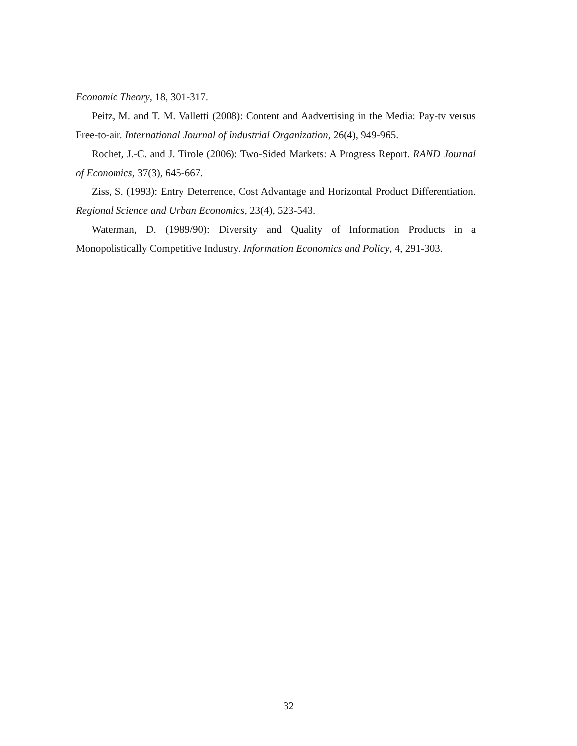Economic Theory, 18, 301-317.
Peitz, M. and T. M. Valletti (2008): Content and Aadvertising in the Media: Pay-tv versus Free-to-air. International Journal of Industrial Organization, 26(4), 949-965.
Rochet, J.-C. and J. Tirole (2006): Two-Sided Markets: A Progress Report. RAND Journal of Economics, 37(3), 645-667.
Ziss, S. (1993): Entry Deterrence, Cost Advantage and Horizontal Product Differentiation. Regional Science and Urban Economics, 23(4), 523-543.
Waterman, D. (1989/90): Diversity and Quality of Information Products in a Monopolistically Competitive Industry. Information Economics and Policy, 4, 291-303.
32